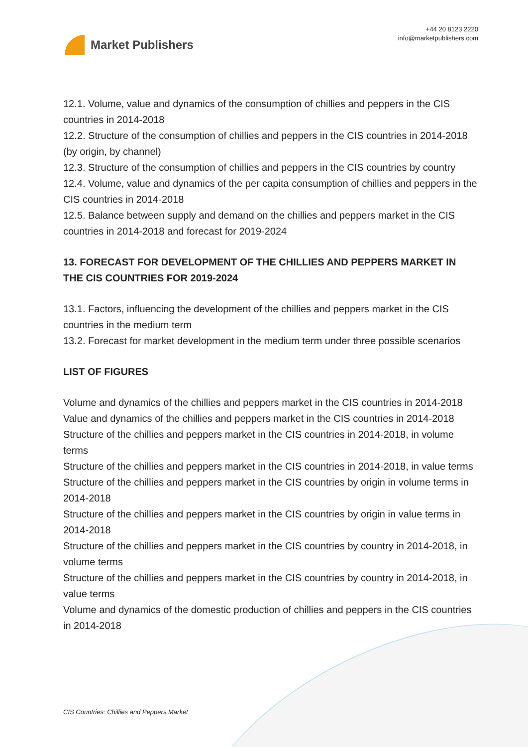Market Publishers
+44 20 8123 2220
info@marketpublishers.com
12.1. Volume, value and dynamics of the consumption of chillies and peppers in the CIS countries in 2014-2018
12.2. Structure of the consumption of chillies and peppers in the CIS countries in 2014-2018 (by origin, by channel)
12.3. Structure of the consumption of chillies and peppers in the CIS countries by country
12.4. Volume, value and dynamics of the per capita consumption of chillies and peppers in the CIS countries in 2014-2018
12.5. Balance between supply and demand on the chillies and peppers market in the CIS countries in 2014-2018 and forecast for 2019-2024
13. FORECAST FOR DEVELOPMENT OF THE CHILLIES AND PEPPERS MARKET IN THE CIS COUNTRIES FOR 2019-2024
13.1. Factors, influencing the development of the chillies and peppers market in the CIS countries in the medium term
13.2. Forecast for market development in the medium term under three possible scenarios
LIST OF FIGURES
Volume and dynamics of the chillies and peppers market in the CIS countries in 2014-2018
Value and dynamics of the chillies and peppers market in the CIS countries in 2014-2018
Structure of the chillies and peppers market in the CIS countries in 2014-2018, in volume terms
Structure of the chillies and peppers market in the CIS countries in 2014-2018, in value terms
Structure of the chillies and peppers market in the CIS countries by origin in volume terms in 2014-2018
Structure of the chillies and peppers market in the CIS countries by origin in value terms in 2014-2018
Structure of the chillies and peppers market in the CIS countries by country in 2014-2018, in volume terms
Structure of the chillies and peppers market in the CIS countries by country in 2014-2018, in value terms
Volume and dynamics of the domestic production of chillies and peppers in the CIS countries in 2014-2018
CIS Countries: Chillies and Peppers Market